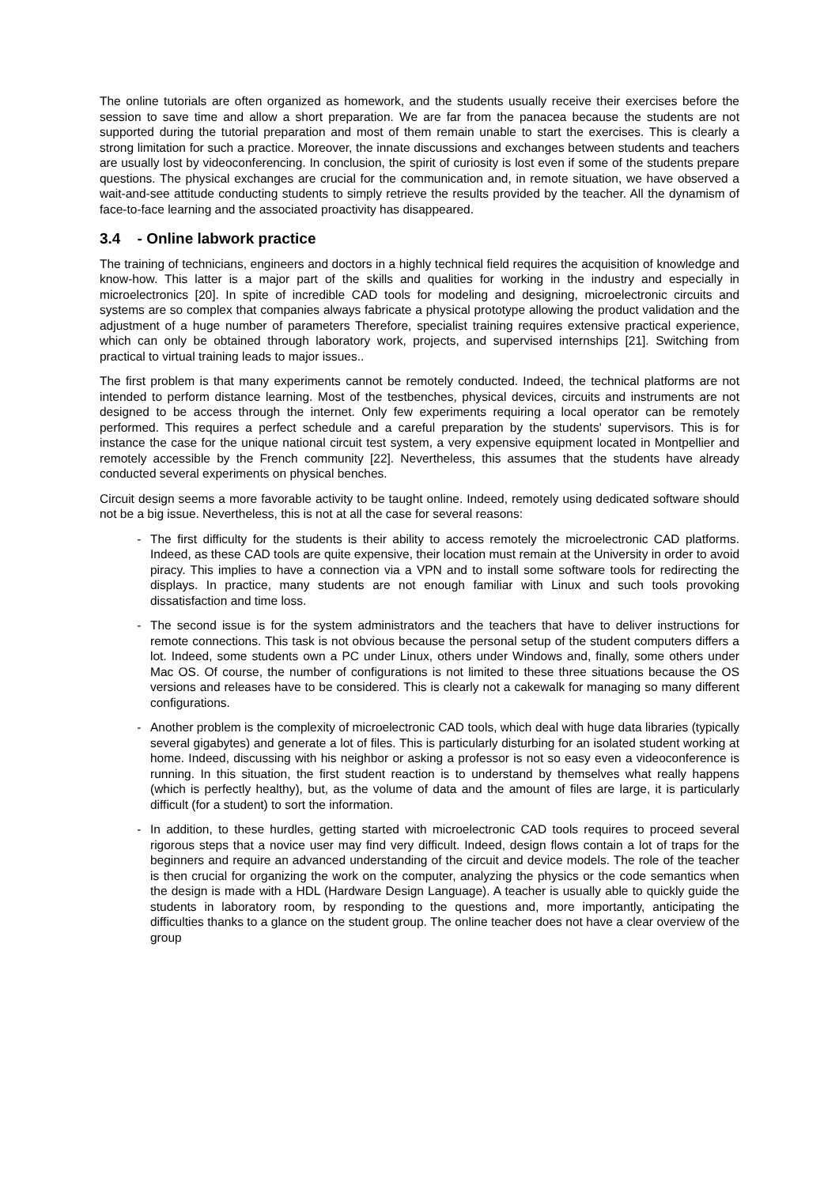The online tutorials are often organized as homework, and the students usually receive their exercises before the session to save time and allow a short preparation. We are far from the panacea because the students are not supported during the tutorial preparation and most of them remain unable to start the exercises. This is clearly a strong limitation for such a practice. Moreover, the innate discussions and exchanges between students and teachers are usually lost by videoconferencing. In conclusion, the spirit of curiosity is lost even if some of the students prepare questions. The physical exchanges are crucial for the communication and, in remote situation, we have observed a wait-and-see attitude conducting students to simply retrieve the results provided by the teacher. All the dynamism of face-to-face learning and the associated proactivity has disappeared.
3.4 - Online labwork practice
The training of technicians, engineers and doctors in a highly technical field requires the acquisition of knowledge and know-how. This latter is a major part of the skills and qualities for working in the industry and especially in microelectronics [20]. In spite of incredible CAD tools for modeling and designing, microelectronic circuits and systems are so complex that companies always fabricate a physical prototype allowing the product validation and the adjustment of a huge number of parameters Therefore, specialist training requires extensive practical experience, which can only be obtained through laboratory work, projects, and supervised internships [21]. Switching from practical to virtual training leads to major issues..
The first problem is that many experiments cannot be remotely conducted. Indeed, the technical platforms are not intended to perform distance learning. Most of the testbenches, physical devices, circuits and instruments are not designed to be access through the internet. Only few experiments requiring a local operator can be remotely performed. This requires a perfect schedule and a careful preparation by the students' supervisors. This is for instance the case for the unique national circuit test system, a very expensive equipment located in Montpellier and remotely accessible by the French community [22]. Nevertheless, this assumes that the students have already conducted several experiments on physical benches.
Circuit design seems a more favorable activity to be taught online. Indeed, remotely using dedicated software should not be a big issue. Nevertheless, this is not at all the case for several reasons:
- The first difficulty for the students is their ability to access remotely the microelectronic CAD platforms. Indeed, as these CAD tools are quite expensive, their location must remain at the University in order to avoid piracy. This implies to have a connection via a VPN and to install some software tools for redirecting the displays. In practice, many students are not enough familiar with Linux and such tools provoking dissatisfaction and time loss.
- The second issue is for the system administrators and the teachers that have to deliver instructions for remote connections. This task is not obvious because the personal setup of the student computers differs a lot. Indeed, some students own a PC under Linux, others under Windows and, finally, some others under Mac OS. Of course, the number of configurations is not limited to these three situations because the OS versions and releases have to be considered. This is clearly not a cakewalk for managing so many different configurations.
- Another problem is the complexity of microelectronic CAD tools, which deal with huge data libraries (typically several gigabytes) and generate a lot of files. This is particularly disturbing for an isolated student working at home. Indeed, discussing with his neighbor or asking a professor is not so easy even a videoconference is running. In this situation, the first student reaction is to understand by themselves what really happens (which is perfectly healthy), but, as the volume of data and the amount of files are large, it is particularly difficult (for a student) to sort the information.
- In addition, to these hurdles, getting started with microelectronic CAD tools requires to proceed several rigorous steps that a novice user may find very difficult. Indeed, design flows contain a lot of traps for the beginners and require an advanced understanding of the circuit and device models. The role of the teacher is then crucial for organizing the work on the computer, analyzing the physics or the code semantics when the design is made with a HDL (Hardware Design Language). A teacher is usually able to quickly guide the students in laboratory room, by responding to the questions and, more importantly, anticipating the difficulties thanks to a glance on the student group. The online teacher does not have a clear overview of the group